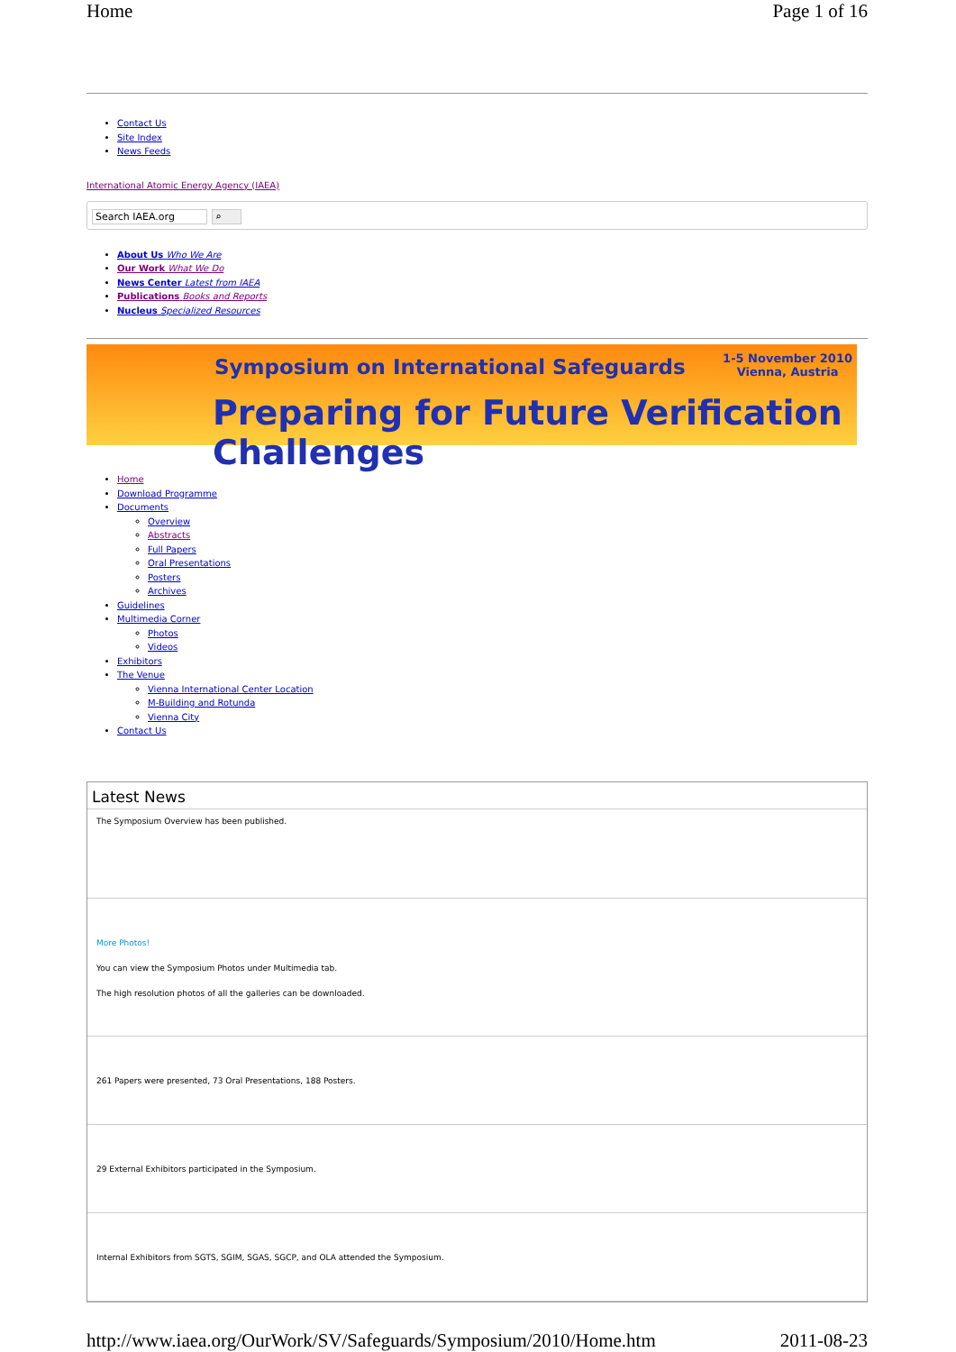Home Page 1 of 16
Contact Us
Site Index
News Feeds
International Atomic Energy Agency (IAEA)
Search IAEA.org ⌕
About Us Who We Are
Our Work What We Do
News Center Latest from IAEA
Publications Books and Reports
Nucleus Specialized Resources
Symposium on International Safeguards
1-5 November 2010
Vienna, Austria
Preparing for Future Verification Challenges
Home
Download Programme
Documents
Overview
Abstracts
Full Papers
Oral Presentations
Posters
Archives
Guidelines
Multimedia Corner
Photos
Videos
Exhibitors
The Venue
Vienna International Center Location
M-Building and Rotunda
Vienna City
Contact Us
Latest News
The Symposium Overview has been published.
More Photos!
You can view the Symposium Photos under Multimedia tab.
The high resolution photos of all the galleries can be downloaded.
261 Papers were presented, 73 Oral Presentations, 188 Posters.
29 External Exhibitors participated in the Symposium.
Internal Exhibitors from SGTS, SGIM, SGAS, SGCP, and OLA attended the Symposium.
http://www.iaea.org/OurWork/SV/Safeguards/Symposium/2010/Home.htm 2011-08-23